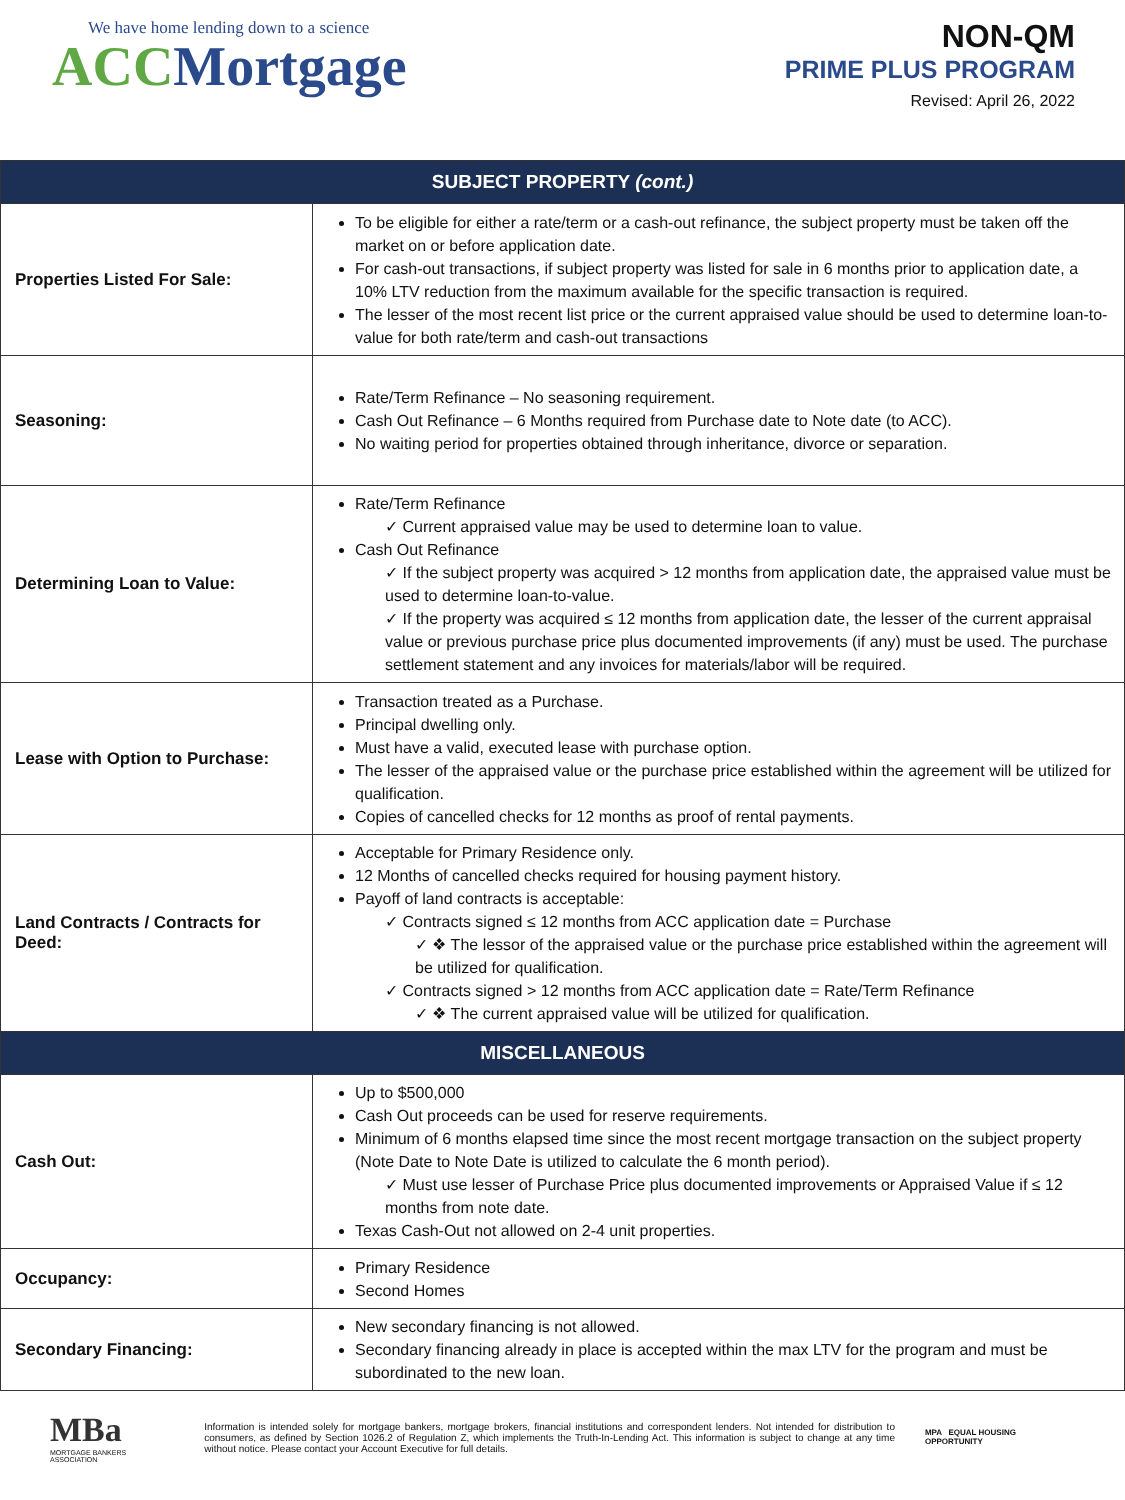We have home lending down to a science
ACC Mortgage
NON-QM
PRIME PLUS PROGRAM
Revised: April 26, 2022
| SUBJECT PROPERTY (cont.) | |
| --- | --- |
| Properties Listed For Sale: | To be eligible for either a rate/term or a cash-out refinance, the subject property must be taken off the market on or before application date. For cash-out transactions, if subject property was listed for sale in 6 months prior to application date, a 10% LTV reduction from the maximum available for the specific transaction is required. The lesser of the most recent list price or the current appraised value should be used to determine loan-to-value for both rate/term and cash-out transactions |
| Seasoning: | Rate/Term Refinance – No seasoning requirement. Cash Out Refinance – 6 Months required from Purchase date to Note date (to ACC). No waiting period for properties obtained through inheritance, divorce or separation. |
| Determining Loan to Value: | Rate/Term Refinance Current appraised value may be used to determine loan to value. Cash Out Refinance If the subject property was acquired > 12 months from application date, the appraised value must be used to determine loan-to-value. If the property was acquired ≤ 12 months from application date, the lesser of the current appraisal value or previous purchase price plus documented improvements (if any) must be used. The purchase settlement statement and any invoices for materials/labor will be required. |
| Lease with Option to Purchase: | Transaction treated as a Purchase. Principal dwelling only. Must have a valid, executed lease with purchase option. The lesser of the appraised value or the purchase price established within the agreement will be utilized for qualification. Copies of cancelled checks for 12 months as proof of rental payments. |
| Land Contracts / Contracts for Deed: | Acceptable for Primary Residence only. 12 Months of cancelled checks required for housing payment history. Payoff of land contracts is acceptable: Contracts signed ≤ 12 months from ACC application date = Purchase ❖ The lessor of the appraised value or the purchase price established within the agreement will be utilized for qualification. Contracts signed > 12 months from ACC application date = Rate/Term Refinance ❖ The current appraised value will be utilized for qualification. |
| MISCELLANEOUS | |
| Cash Out: | Up to $500,000 Cash Out proceeds can be used for reserve requirements. Minimum of 6 months elapsed time since the most recent mortgage transaction on the subject property (Note Date to Note Date is utilized to calculate the 6 month period). Must use lesser of Purchase Price plus documented improvements or Appraised Value if ≤ 12 months from note date. Texas Cash-Out not allowed on 2-4 unit properties. |
| Occupancy: | Primary Residence Second Homes |
| Secondary Financing: | New secondary financing is not allowed. Secondary financing already in place is accepted within the max LTV for the program and must be subordinated to the new loan. |
MBa
MORTGAGE BANKERS ASSOCIATION
Information is intended solely for mortgage bankers, mortgage brokers, financial institutions and correspondent lenders. Not intended for distribution to consumers, as defined by Section 1026.2 of Regulation Z, which implements the Truth-In-Lending Act. This information is subject to change at any time without notice. Please contact your Account Executive for full details.
MPA EQUAL HOUSING OPPORTUNITY